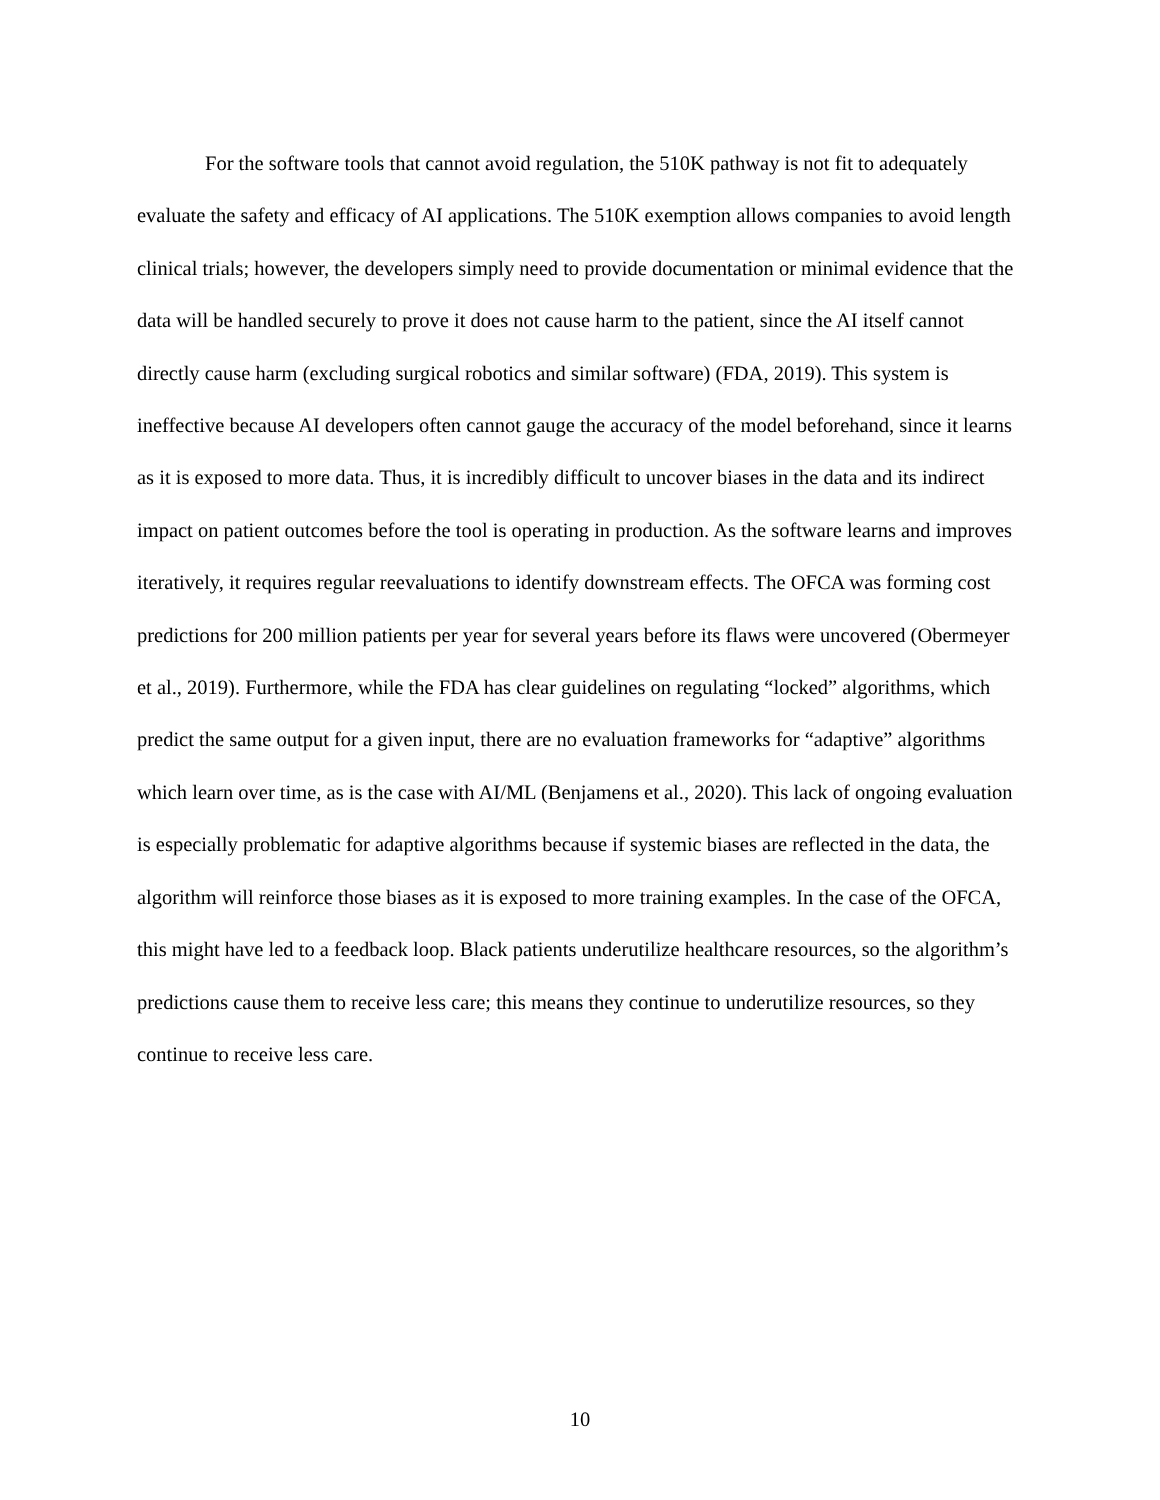For the software tools that cannot avoid regulation, the 510K pathway is not fit to adequately evaluate the safety and efficacy of AI applications. The 510K exemption allows companies to avoid length clinical trials; however, the developers simply need to provide documentation or minimal evidence that the data will be handled securely to prove it does not cause harm to the patient, since the AI itself cannot directly cause harm (excluding surgical robotics and similar software) (FDA, 2019). This system is ineffective because AI developers often cannot gauge the accuracy of the model beforehand, since it learns as it is exposed to more data. Thus, it is incredibly difficult to uncover biases in the data and its indirect impact on patient outcomes before the tool is operating in production. As the software learns and improves iteratively, it requires regular reevaluations to identify downstream effects. The OFCA was forming cost predictions for 200 million patients per year for several years before its flaws were uncovered (Obermeyer et al., 2019). Furthermore, while the FDA has clear guidelines on regulating “locked” algorithms, which predict the same output for a given input, there are no evaluation frameworks for “adaptive” algorithms which learn over time, as is the case with AI/ML (Benjamens et al., 2020). This lack of ongoing evaluation is especially problematic for adaptive algorithms because if systemic biases are reflected in the data, the algorithm will reinforce those biases as it is exposed to more training examples. In the case of the OFCA, this might have led to a feedback loop. Black patients underutilize healthcare resources, so the algorithm’s predictions cause them to receive less care; this means they continue to underutilize resources, so they continue to receive less care.
10